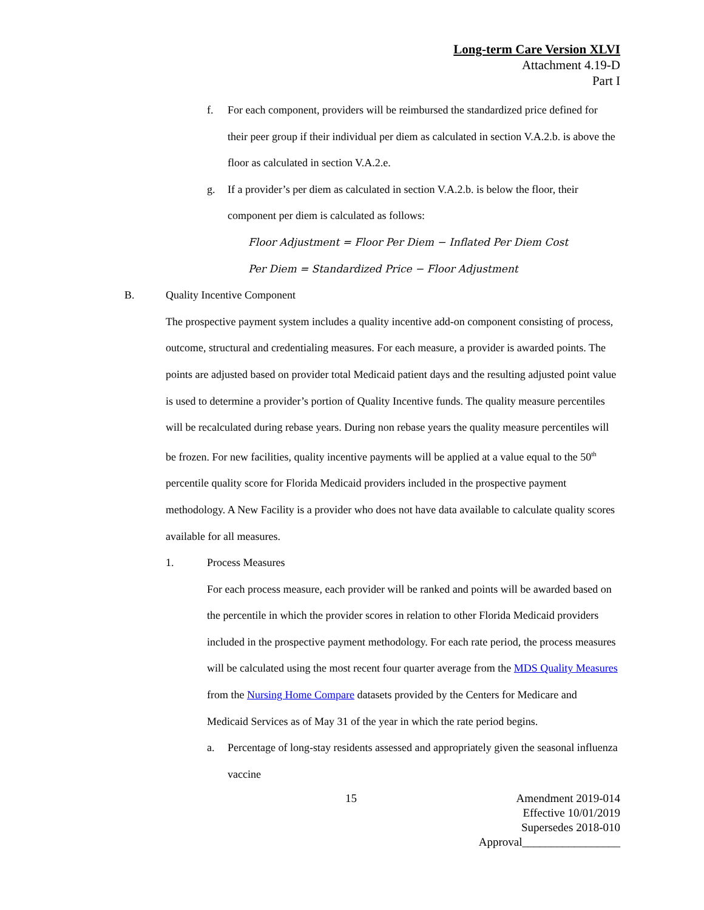Long-term Care Version XLVI
Attachment 4.19-D
Part I
f. For each component, providers will be reimbursed the standardized price defined for their peer group if their individual per diem as calculated in section V.A.2.b. is above the floor as calculated in section V.A.2.e.
g. If a provider’s per diem as calculated in section V.A.2.b. is below the floor, their component per diem is calculated as follows:
Floor Adjustment = Floor Per Diem − Inflated Per Diem Cost
Per Diem = Standardized Price − Floor Adjustment
B. Quality Incentive Component
The prospective payment system includes a quality incentive add-on component consisting of process, outcome, structural and credentialing measures. For each measure, a provider is awarded points. The points are adjusted based on provider total Medicaid patient days and the resulting adjusted point value is used to determine a provider’s portion of Quality Incentive funds. The quality measure percentiles will be recalculated during rebase years. During non rebase years the quality measure percentiles will be frozen. For new facilities, quality incentive payments will be applied at a value equal to the 50<sup>th</sup> percentile quality score for Florida Medicaid providers included in the prospective payment methodology. A New Facility is a provider who does not have data available to calculate quality scores available for all measures.
1. Process Measures
For each process measure, each provider will be ranked and points will be awarded based on the percentile in which the provider scores in relation to other Florida Medicaid providers included in the prospective payment methodology. For each rate period, the process measures will be calculated using the most recent four quarter average from the MDS Quality Measures from the Nursing Home Compare datasets provided by the Centers for Medicare and Medicaid Services as of May 31 of the year in which the rate period begins.
a. Percentage of long-stay residents assessed and appropriately given the seasonal influenza vaccine
15 Amendment 2019-014
Effective 10/01/2019
Supersedes 2018-010
Approval_________________